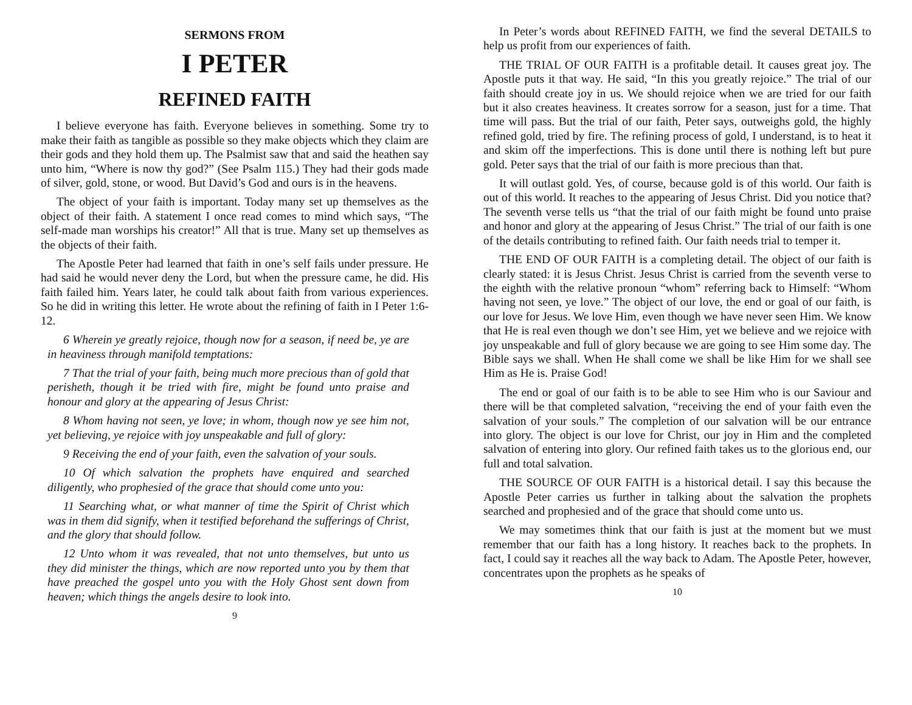SERMONS FROM
I PETER
REFINED FAITH
I believe everyone has faith. Everyone believes in something. Some try to make their faith as tangible as possible so they make objects which they claim are their gods and they hold them up. The Psalmist saw that and said the heathen say unto him, “Where is now thy god?” (See Psalm 115.) They had their gods made of silver, gold, stone, or wood. But David’s God and ours is in the heavens.
The object of your faith is important. Today many set up themselves as the object of their faith. A statement I once read comes to mind which says, “The self-made man worships his creator!” All that is true. Many set up themselves as the objects of their faith.
The Apostle Peter had learned that faith in one’s self fails under pressure. He had said he would never deny the Lord, but when the pressure came, he did. His faith failed him. Years later, he could talk about faith from various experiences. So he did in writing this letter. He wrote about the refining of faith in I Peter 1:6-12.
6 Wherein ye greatly rejoice, though now for a season, if need be, ye are in heaviness through manifold temptations:
7 That the trial of your faith, being much more precious than of gold that perisheth, though it be tried with fire, might be found unto praise and honour and glory at the appearing of Jesus Christ:
8 Whom having not seen, ye love; in whom, though now ye see him not, yet believing, ye rejoice with joy unspeakable and full of glory:
9 Receiving the end of your faith, even the salvation of your souls.
10 Of which salvation the prophets have enquired and searched diligently, who prophesied of the grace that should come unto you:
11 Searching what, or what manner of time the Spirit of Christ which was in them did signify, when it testified beforehand the sufferings of Christ, and the glory that should follow.
12 Unto whom it was revealed, that not unto themselves, but unto us they did minister the things, which are now reported unto you by them that have preached the gospel unto you with the Holy Ghost sent down from heaven; which things the angels desire to look into.
9
In Peter’s words about REFINED FAITH, we find the several DETAILS to help us profit from our experiences of faith.
THE TRIAL OF OUR FAITH is a profitable detail. It causes great joy. The Apostle puts it that way. He said, “In this you greatly rejoice.” The trial of our faith should create joy in us. We should rejoice when we are tried for our faith but it also creates heaviness. It creates sorrow for a season, just for a time. That time will pass. But the trial of our faith, Peter says, outweighs gold, the highly refined gold, tried by fire. The refining process of gold, I understand, is to heat it and skim off the imperfections. This is done until there is nothing left but pure gold. Peter says that the trial of our faith is more precious than that.
It will outlast gold. Yes, of course, because gold is of this world. Our faith is out of this world. It reaches to the appearing of Jesus Christ. Did you notice that? The seventh verse tells us “that the trial of our faith might be found unto praise and honor and glory at the appearing of Jesus Christ.” The trial of our faith is one of the details contributing to refined faith. Our faith needs trial to temper it.
THE END OF OUR FAITH is a completing detail. The object of our faith is clearly stated: it is Jesus Christ. Jesus Christ is carried from the seventh verse to the eighth with the relative pronoun “whom” referring back to Himself: “Whom having not seen, ye love.” The object of our love, the end or goal of our faith, is our love for Jesus. We love Him, even though we have never seen Him. We know that He is real even though we don’t see Him, yet we believe and we rejoice with joy unspeakable and full of glory because we are going to see Him some day. The Bible says we shall. When He shall come we shall be like Him for we shall see Him as He is. Praise God!
The end or goal of our faith is to be able to see Him who is our Saviour and there will be that completed salvation, “receiving the end of your faith even the salvation of your souls.” The completion of our salvation will be our entrance into glory. The object is our love for Christ, our joy in Him and the completed salvation of entering into glory. Our refined faith takes us to the glorious end, our full and total salvation.
THE SOURCE OF OUR FAITH is a historical detail. I say this because the Apostle Peter carries us further in talking about the salvation the prophets searched and prophesied and of the grace that should come unto us.
We may sometimes think that our faith is just at the moment but we must remember that our faith has a long history. It reaches back to the prophets. In fact, I could say it reaches all the way back to Adam. The Apostle Peter, however, concentrates upon the prophets as he speaks of
10